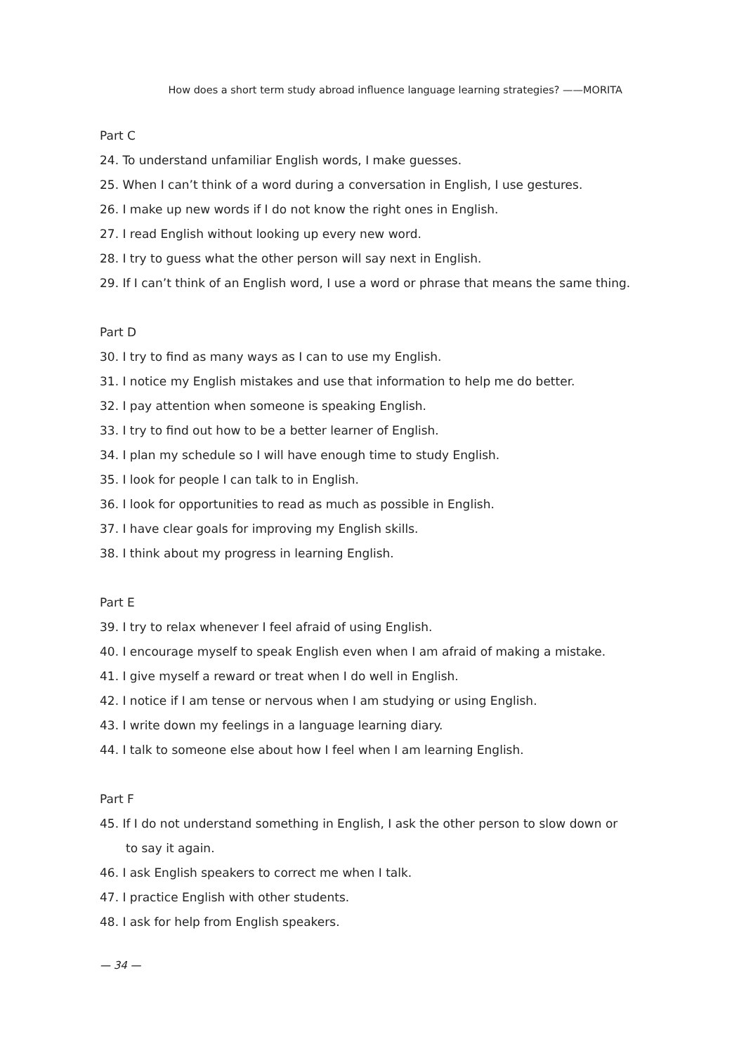How does a short term study abroad influence language learning strategies? ——MORITA
Part C
24. To understand unfamiliar English words, I make guesses.
25. When I can’t think of a word during a conversation in English, I use gestures.
26. I make up new words if I do not know the right ones in English.
27. I read English without looking up every new word.
28. I try to guess what the other person will say next in English.
29. If I can’t think of an English word, I use a word or phrase that means the same thing.
Part D
30. I try to find as many ways as I can to use my English.
31. I notice my English mistakes and use that information to help me do better.
32. I pay attention when someone is speaking English.
33. I try to find out how to be a better learner of English.
34. I plan my schedule so I will have enough time to study English.
35. I look for people I can talk to in English.
36. I look for opportunities to read as much as possible in English.
37. I have clear goals for improving my English skills.
38. I think about my progress in learning English.
Part E
39. I try to relax whenever I feel afraid of using English.
40. I encourage myself to speak English even when I am afraid of making a mistake.
41. I give myself a reward or treat when I do well in English.
42. I notice if I am tense or nervous when I am studying or using English.
43. I write down my feelings in a language learning diary.
44. I talk to someone else about how I feel when I am learning English.
Part F
45. If I do not understand something in English, I ask the other person to slow down or
to say it again.
46. I ask English speakers to correct me when I talk.
47. I practice English with other students.
48. I ask for help from English speakers.
— 34 —